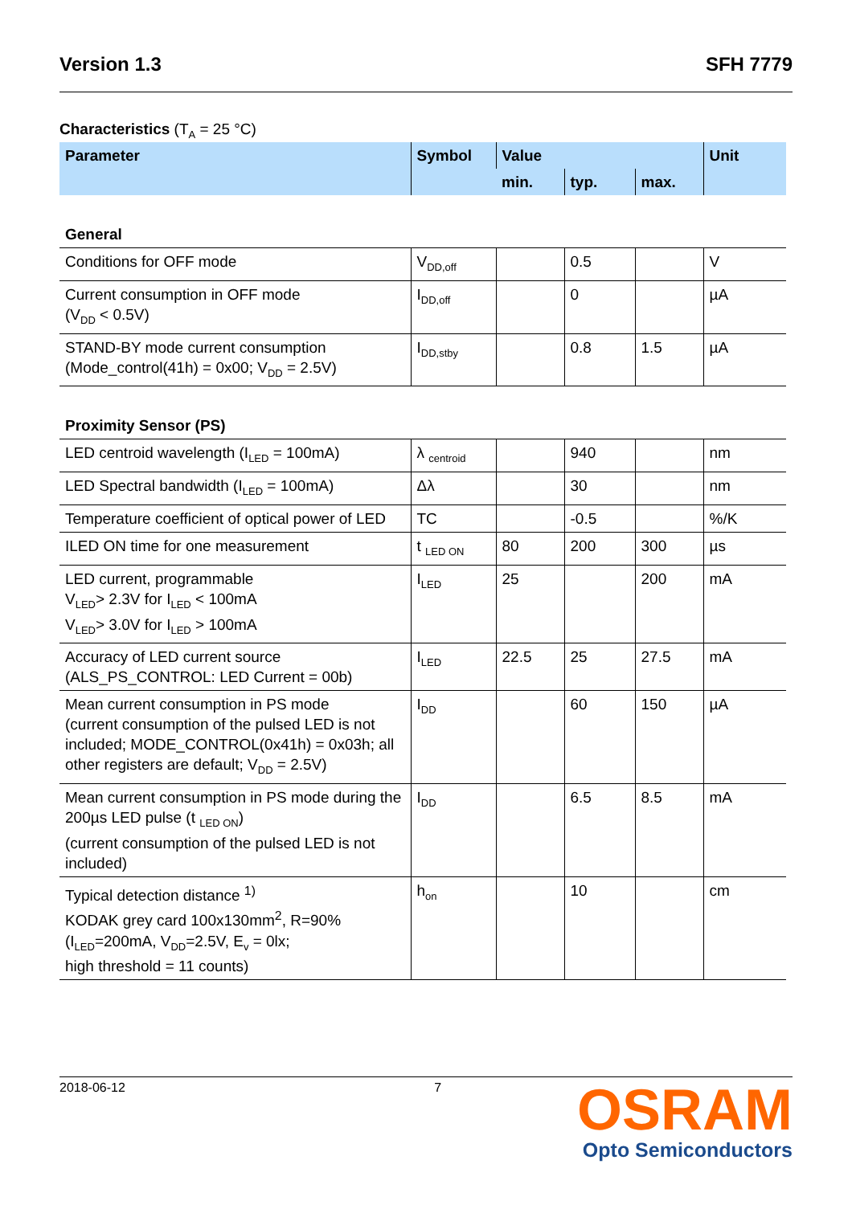Version 1.3 SFH 7779
Characteristics (T<sub>A</sub> = 25 °C)
| Parameter | Symbol | Value | | | Unit |
| --- | --- | --- | --- | --- | --- |
| | | min. | typ. | max. | |
| General | | | | | |
| Conditions for OFF mode | V<sub>DD,off</sub> | | 0.5 | | V |
| Current consumption in OFF mode (V<sub>DD</sub> < 0.5V) | I<sub>DD,off</sub> | | 0 | | µA |
| STAND-BY mode current consumption (Mode_control(41h) = 0x00; V<sub>DD</sub> = 2.5V) | I<sub>DD,stby</sub> | | 0.8 | 1.5 | µA |
| Proximity Sensor (PS) | | | | | |
| LED centroid wavelength (I<sub>LED</sub> = 100mA) | λ <sub>centroid</sub> | | 940 | | nm |
| LED Spectral bandwidth (I<sub>LED</sub> = 100mA) | Δλ | | 30 | | nm |
| Temperature coefficient of optical power of LED | TC | | -0.5 | | %/K |
| ILED ON time for one measurement | t <sub>LED ON</sub> | 80 | 200 | 300 | µs |
| LED current, programmable V<sub>LED</sub>> 2.3V for I<sub>LED</sub> < 100mA V<sub>LED</sub>> 3.0V for I<sub>LED</sub> > 100mA | I<sub>LED</sub> | 25 | | 200 | mA |
| Accuracy of LED current source (ALS_PS_CONTROL: LED Current = 00b) | I<sub>LED</sub> | 22.5 | 25 | 27.5 | mA |
| Mean current consumption in PS mode (current consumption of the pulsed LED is not included; MODE_CONTROL(0x41h) = 0x03h; all other registers are default; V<sub>DD</sub> = 2.5V) | I<sub>DD</sub> | | 60 | 150 | µA |
| Mean current consumption in PS mode during the 200µs LED pulse (t <sub>LED ON</sub>) (current consumption of the pulsed LED is not included) | I<sub>DD</sub> | | 6.5 | 8.5 | mA |
| Typical detection distance <sup>1)</sup> KODAK grey card 100x130mm<sup>2</sup>, R=90% (I<sub>LED</sub>=200mA, V<sub>DD</sub>=2.5V, E<sub>v</sub> = 0lx; high threshold = 11 counts) | h<sub>on</sub> | | 10 | | cm |
2018-06-12 7
OSRAM
Opto Semiconductors